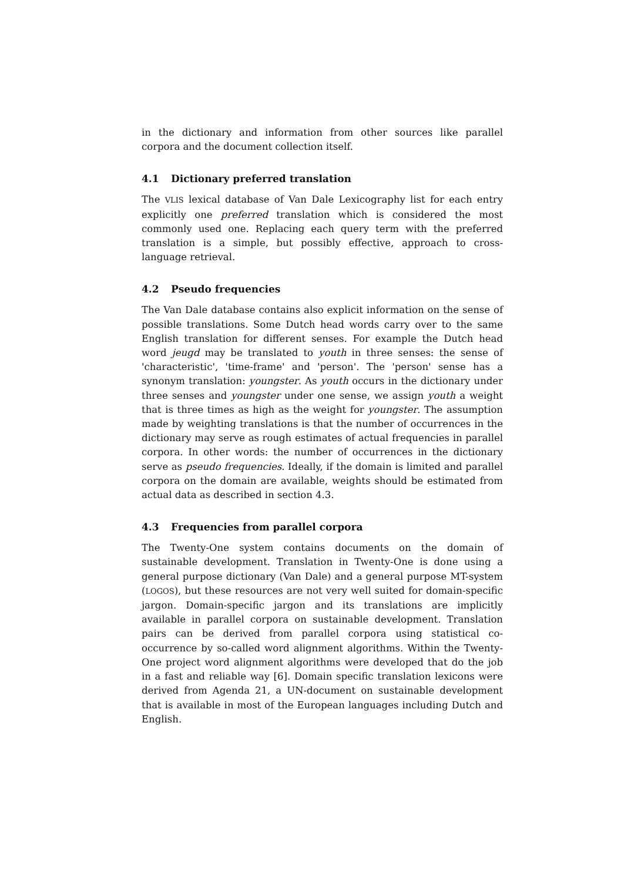in the dictionary and information from other sources like parallel corpora and the document collection itself.
4.1 Dictionary preferred translation
The VLIS lexical database of Van Dale Lexicography list for each entry explicitly one preferred translation which is considered the most commonly used one. Replacing each query term with the preferred translation is a simple, but possibly effective, approach to cross-language retrieval.
4.2 Pseudo frequencies
The Van Dale database contains also explicit information on the sense of possible translations. Some Dutch head words carry over to the same English translation for different senses. For example the Dutch head word jeugd may be translated to youth in three senses: the sense of 'characteristic', 'time-frame' and 'person'. The 'person' sense has a synonym translation: youngster. As youth occurs in the dictionary under three senses and youngster under one sense, we assign youth a weight that is three times as high as the weight for youngster. The assumption made by weighting translations is that the number of occurrences in the dictionary may serve as rough estimates of actual frequencies in parallel corpora. In other words: the number of occurrences in the dictionary serve as pseudo frequencies. Ideally, if the domain is limited and parallel corpora on the domain are available, weights should be estimated from actual data as described in section 4.3.
4.3 Frequencies from parallel corpora
The Twenty-One system contains documents on the domain of sustainable development. Translation in Twenty-One is done using a general purpose dictionary (Van Dale) and a general purpose MT-system (LOGOS), but these resources are not very well suited for domain-specific jargon. Domain-specific jargon and its translations are implicitly available in parallel corpora on sustainable development. Translation pairs can be derived from parallel corpora using statistical co-occurrence by so-called word alignment algorithms. Within the Twenty-One project word alignment algorithms were developed that do the job in a fast and reliable way [6]. Domain specific translation lexicons were derived from Agenda 21, a UN-document on sustainable development that is available in most of the European languages including Dutch and English.